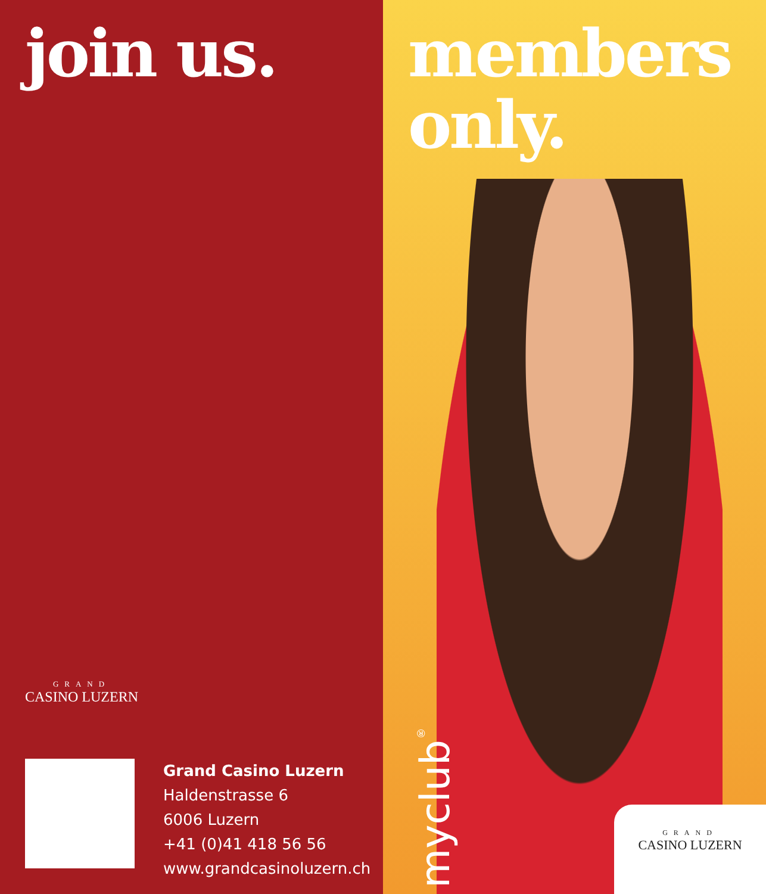join us.
GRAND
CASINO LUZERN
Grand Casino Luzern
Haldenstrasse 6
6006 Luzern
+41 (0)41 418 56 56
www.grandcasinoluzern.ch
members
only.
myclub<sup>®</sup>
GRAND
CASINO LUZERN